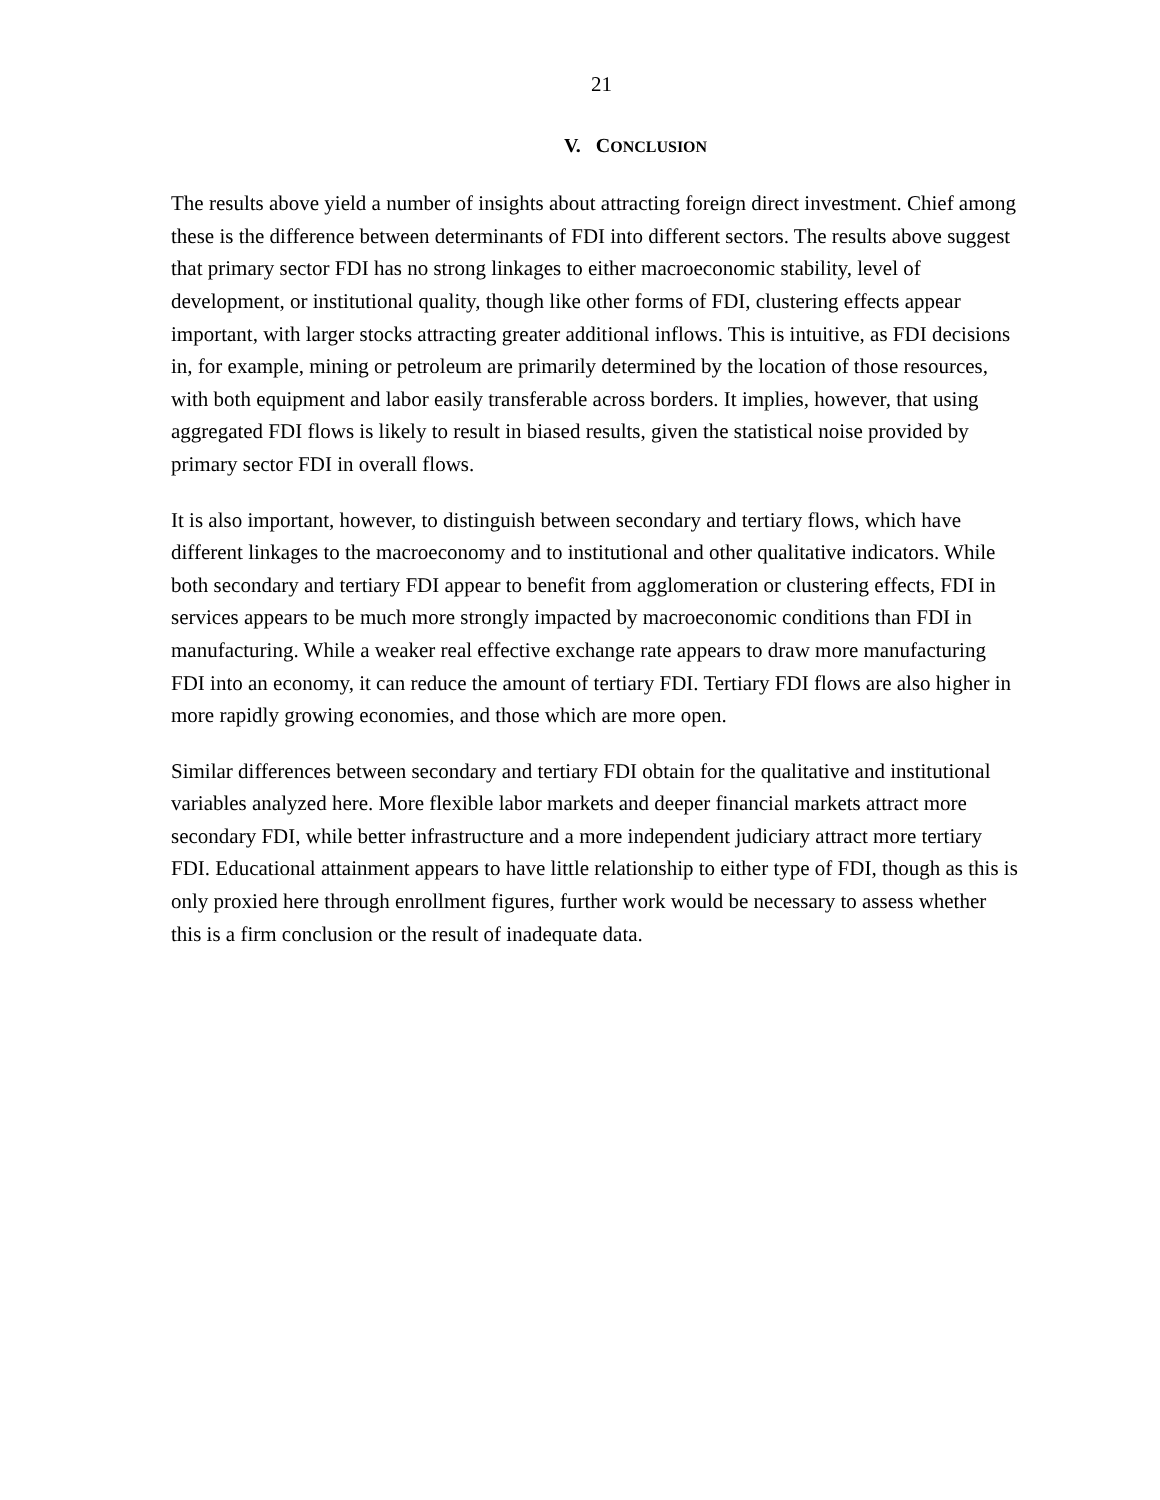21
V. CONCLUSION
The results above yield a number of insights about attracting foreign direct investment. Chief among these is the difference between determinants of FDI into different sectors. The results above suggest that primary sector FDI has no strong linkages to either macroeconomic stability, level of development, or institutional quality, though like other forms of FDI, clustering effects appear important, with larger stocks attracting greater additional inflows. This is intuitive, as FDI decisions in, for example, mining or petroleum are primarily determined by the location of those resources, with both equipment and labor easily transferable across borders. It implies, however, that using aggregated FDI flows is likely to result in biased results, given the statistical noise provided by primary sector FDI in overall flows.
It is also important, however, to distinguish between secondary and tertiary flows, which have different linkages to the macroeconomy and to institutional and other qualitative indicators. While both secondary and tertiary FDI appear to benefit from agglomeration or clustering effects, FDI in services appears to be much more strongly impacted by macroeconomic conditions than FDI in manufacturing. While a weaker real effective exchange rate appears to draw more manufacturing FDI into an economy, it can reduce the amount of tertiary FDI. Tertiary FDI flows are also higher in more rapidly growing economies, and those which are more open.
Similar differences between secondary and tertiary FDI obtain for the qualitative and institutional variables analyzed here. More flexible labor markets and deeper financial markets attract more secondary FDI, while better infrastructure and a more independent judiciary attract more tertiary FDI. Educational attainment appears to have little relationship to either type of FDI, though as this is only proxied here through enrollment figures, further work would be necessary to assess whether this is a firm conclusion or the result of inadequate data.